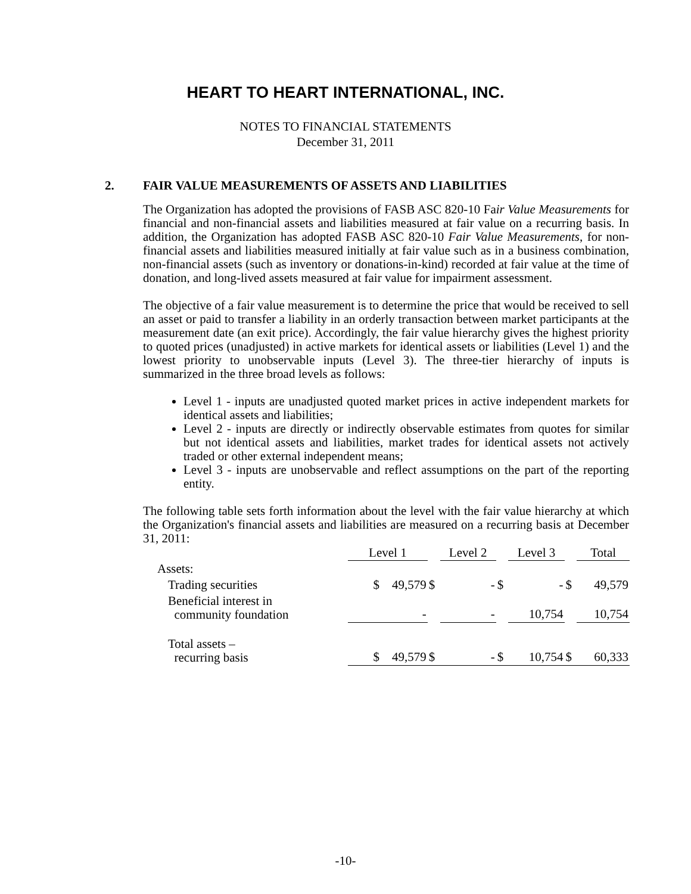HEART TO HEART INTERNATIONAL, INC.
NOTES TO FINANCIAL STATEMENTS
December 31, 2011
2. FAIR VALUE MEASUREMENTS OF ASSETS AND LIABILITIES
The Organization has adopted the provisions of FASB ASC 820-10 Fair Value Measurements for financial and non-financial assets and liabilities measured at fair value on a recurring basis. In addition, the Organization has adopted FASB ASC 820-10 Fair Value Measurements, for non-financial assets and liabilities measured initially at fair value such as in a business combination, non-financial assets (such as inventory or donations-in-kind) recorded at fair value at the time of donation, and long-lived assets measured at fair value for impairment assessment.
The objective of a fair value measurement is to determine the price that would be received to sell an asset or paid to transfer a liability in an orderly transaction between market participants at the measurement date (an exit price). Accordingly, the fair value hierarchy gives the highest priority to quoted prices (unadjusted) in active markets for identical assets or liabilities (Level 1) and the lowest priority to unobservable inputs (Level 3). The three-tier hierarchy of inputs is summarized in the three broad levels as follows:
Level 1 - inputs are unadjusted quoted market prices in active independent markets for identical assets and liabilities;
Level 2 - inputs are directly or indirectly observable estimates from quotes for similar but not identical assets and liabilities, market trades for identical assets not actively traded or other external independent means;
Level 3 - inputs are unobservable and reflect assumptions on the part of the reporting entity.
The following table sets forth information about the level with the fair value hierarchy at which the Organization's financial assets and liabilities are measured on a recurring basis at December 31, 2011:
| | Level 1 | | Level 2 | | Level 3 | | Total |
| Assets: | | | | | | | |
| Trading securities | $ 49,579 | $ | - | $ | - | $ | 49,579 |
| Beneficial interest in community foundation | - | | - | | 10,754 | | 10,754 |
| Total assets – recurring basis | $ 49,579 | $ | - | $ | 10,754 | $ | 60,333 |
-10-